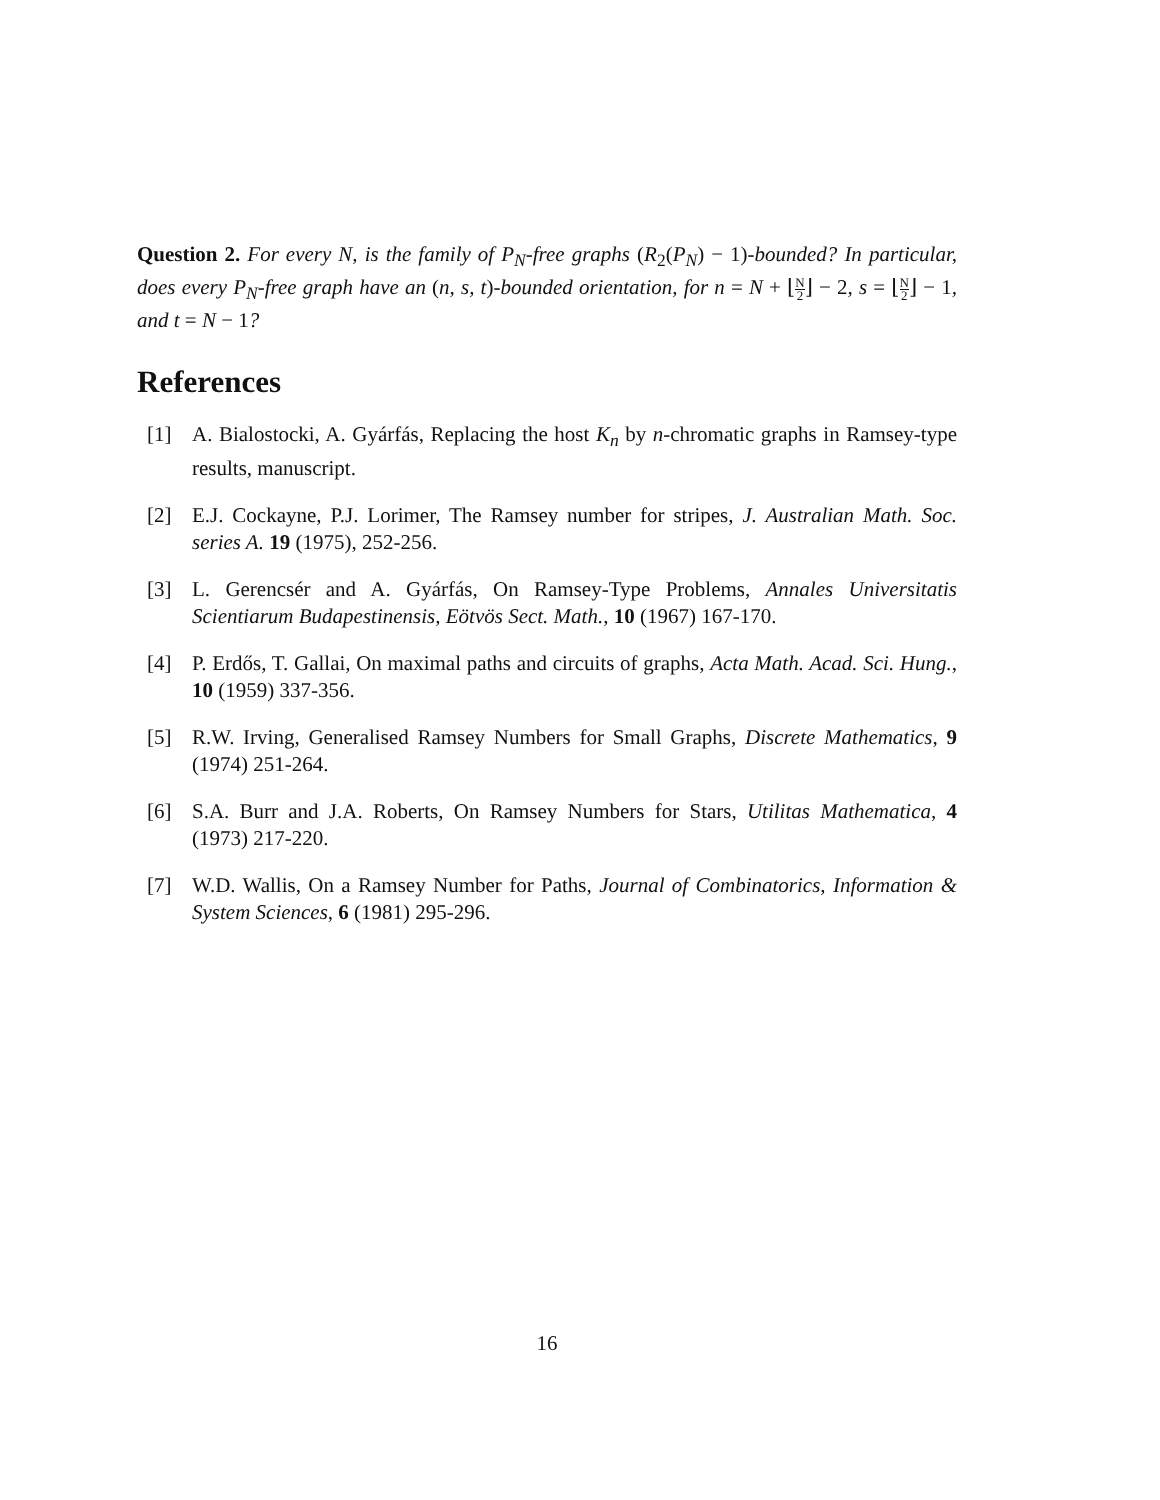Question 2. For every N, is the family of P<sub>N</sub>-free graphs (R<sub>2</sub>(P<sub>N</sub>) − 1)-bounded? In particular, does every P<sub>N</sub>-free graph have an (n, s, t)-bounded orientation, for n = N + ⌊N 2⌋ − 2, s = ⌊N 2⌋ − 1, and t = N − 1?
References
[1] A. Bialostocki, A. Gyárfás, Replacing the host K<sub>n</sub> by n-chromatic graphs in Ramsey-type results, manuscript.
[2] E.J. Cockayne, P.J. Lorimer, The Ramsey number for stripes, J. Australian Math. Soc. series A. 19 (1975), 252-256.
[3] L. Gerencsér and A. Gyárfás, On Ramsey-Type Problems, Annales Universitatis Scientiarum Budapestinensis, Eötvös Sect. Math., 10 (1967) 167-170.
[4] P. Erdős, T. Gallai, On maximal paths and circuits of graphs, Acta Math. Acad. Sci. Hung., 10 (1959) 337-356.
[5] R.W. Irving, Generalised Ramsey Numbers for Small Graphs, Discrete Mathematics, 9 (1974) 251-264.
[6] S.A. Burr and J.A. Roberts, On Ramsey Numbers for Stars, Utilitas Mathematica, 4 (1973) 217-220.
[7] W.D. Wallis, On a Ramsey Number for Paths, Journal of Combinatorics, Information & System Sciences, 6 (1981) 295-296.
16